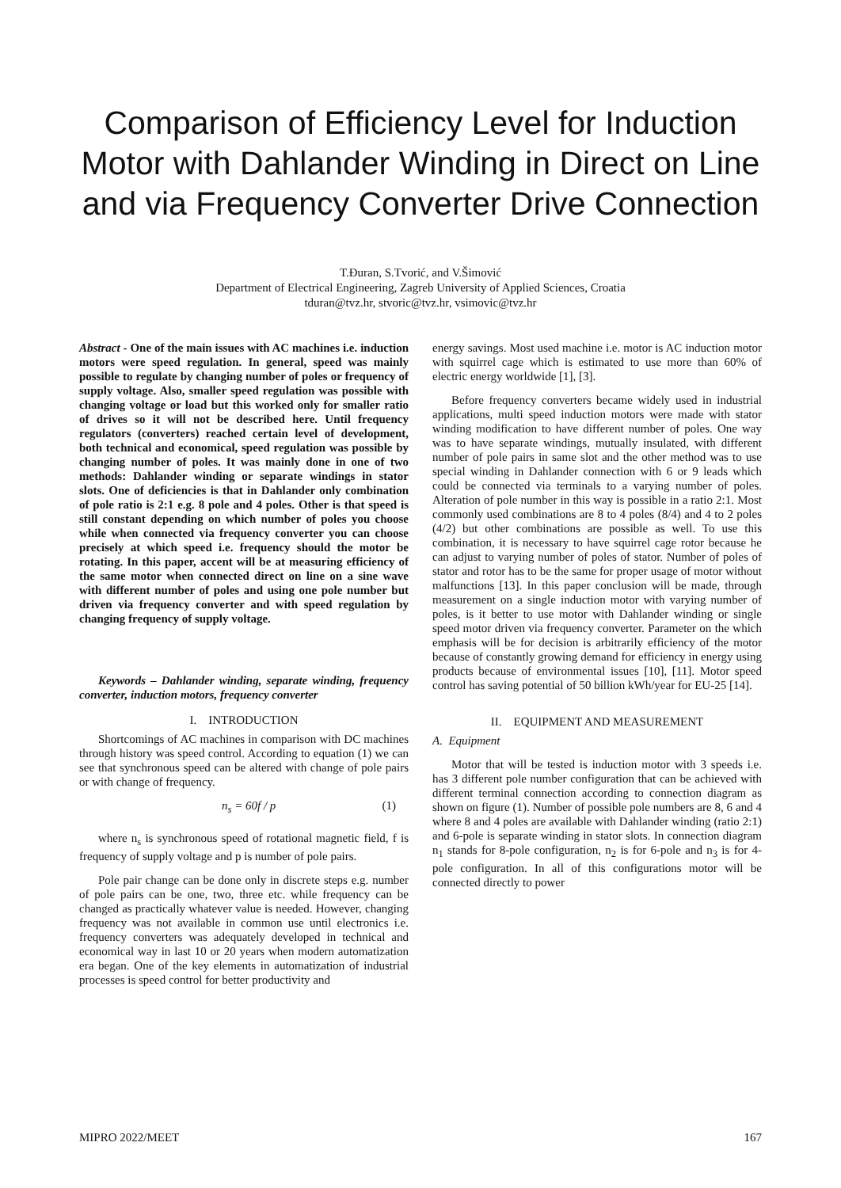Comparison of Efficiency Level for Induction Motor with Dahlander Winding in Direct on Line and via Frequency Converter Drive Connection
T.Đuran, S.Tvorić, and V.Šimović
Department of Electrical Engineering, Zagreb University of Applied Sciences, Croatia
tduran@tvz.hr, stvoric@tvz.hr, vsimovic@tvz.hr
Abstract - One of the main issues with AC machines i.e. induction motors were speed regulation. In general, speed was mainly possible to regulate by changing number of poles or frequency of supply voltage. Also, smaller speed regulation was possible with changing voltage or load but this worked only for smaller ratio of drives so it will not be described here. Until frequency regulators (converters) reached certain level of development, both technical and economical, speed regulation was possible by changing number of poles. It was mainly done in one of two methods: Dahlander winding or separate windings in stator slots. One of deficiencies is that in Dahlander only combination of pole ratio is 2:1 e.g. 8 pole and 4 poles. Other is that speed is still constant depending on which number of poles you choose while when connected via frequency converter you can choose precisely at which speed i.e. frequency should the motor be rotating. In this paper, accent will be at measuring efficiency of the same motor when connected direct on line on a sine wave with different number of poles and using one pole number but driven via frequency converter and with speed regulation by changing frequency of supply voltage.
Keywords – Dahlander winding, separate winding, frequency converter, induction motors, frequency converter
I. INTRODUCTION
Shortcomings of AC machines in comparison with DC machines through history was speed control. According to equation (1) we can see that synchronous speed can be altered with change of pole pairs or with change of frequency.
n<sub>s</sub> = 60f / p (1)
where n<sub>s</sub> is synchronous speed of rotational magnetic field, f is frequency of supply voltage and p is number of pole pairs.
Pole pair change can be done only in discrete steps e.g. number of pole pairs can be one, two, three etc. while frequency can be changed as practically whatever value is needed. However, changing frequency was not available in common use until electronics i.e. frequency converters was adequately developed in technical and economical way in last 10 or 20 years when modern automatization era began. One of the key elements in automatization of industrial processes is speed control for better productivity and
energy savings. Most used machine i.e. motor is AC induction motor with squirrel cage which is estimated to use more than 60% of electric energy worldwide [1], [3].
Before frequency converters became widely used in industrial applications, multi speed induction motors were made with stator winding modification to have different number of poles. One way was to have separate windings, mutually insulated, with different number of pole pairs in same slot and the other method was to use special winding in Dahlander connection with 6 or 9 leads which could be connected via terminals to a varying number of poles. Alteration of pole number in this way is possible in a ratio 2:1. Most commonly used combinations are 8 to 4 poles (8/4) and 4 to 2 poles (4/2) but other combinations are possible as well. To use this combination, it is necessary to have squirrel cage rotor because he can adjust to varying number of poles of stator. Number of poles of stator and rotor has to be the same for proper usage of motor without malfunctions [13]. In this paper conclusion will be made, through measurement on a single induction motor with varying number of poles, is it better to use motor with Dahlander winding or single speed motor driven via frequency converter. Parameter on the which emphasis will be for decision is arbitrarily efficiency of the motor because of constantly growing demand for efficiency in energy using products because of environmental issues [10], [11]. Motor speed control has saving potential of 50 billion kWh/year for EU-25 [14].
II. EQUIPMENT AND MEASUREMENT
A. Equipment
Motor that will be tested is induction motor with 3 speeds i.e. has 3 different pole number configuration that can be achieved with different terminal connection according to connection diagram as shown on figure (1). Number of possible pole numbers are 8, 6 and 4 where 8 and 4 poles are available with Dahlander winding (ratio 2:1) and 6-pole is separate winding in stator slots. In connection diagram n<sub>1</sub> stands for 8-pole configuration, n<sub>2</sub> is for 6-pole and n<sub>3</sub> is for 4-pole configuration. In all of this configurations motor will be connected directly to power
MIPRO 2022/MEET 167